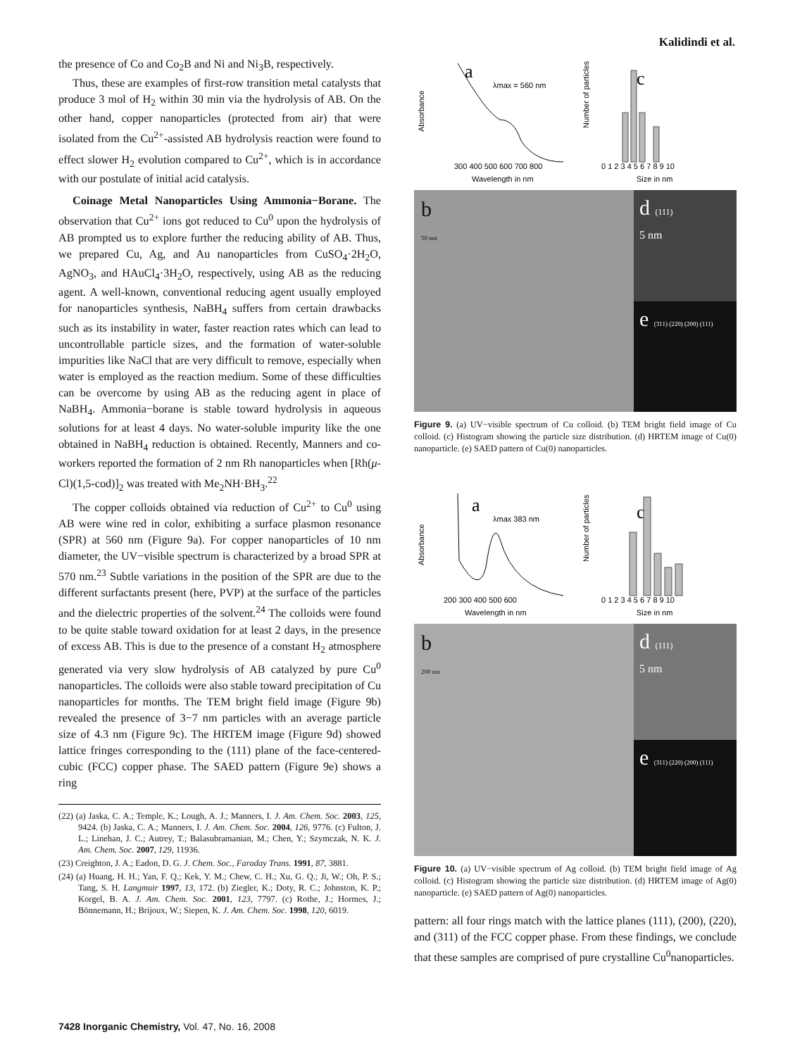Kalidindi et al.
the presence of Co and Co<sub>2</sub>B and Ni and Ni<sub>3</sub>B, respectively.
Thus, these are examples of first-row transition metal catalysts that produce 3 mol of H<sub>2</sub> within 30 min via the hydrolysis of AB. On the other hand, copper nanoparticles (protected from air) that were isolated from the Cu<sup>2+</sup>-assisted AB hydrolysis reaction were found to effect slower H<sub>2</sub> evolution compared to Cu<sup>2+</sup>, which is in accordance with our postulate of initial acid catalysis.
Coinage Metal Nanoparticles Using Ammonia−Borane. The observation that Cu<sup>2+</sup> ions got reduced to Cu<sup>0</sup> upon the hydrolysis of AB prompted us to explore further the reducing ability of AB. Thus, we prepared Cu, Ag, and Au nanoparticles from CuSO<sub>4</sub>·2H<sub>2</sub>O, AgNO<sub>3</sub>, and HAuCl<sub>4</sub>·3H<sub>2</sub>O, respectively, using AB as the reducing agent. A well-known, conventional reducing agent usually employed for nanoparticles synthesis, NaBH<sub>4</sub> suffers from certain drawbacks such as its instability in water, faster reaction rates which can lead to uncontrollable particle sizes, and the formation of water-soluble impurities like NaCl that are very difficult to remove, especially when water is employed as the reaction medium. Some of these difficulties can be overcome by using AB as the reducing agent in place of NaBH<sub>4</sub>. Ammonia−borane is stable toward hydrolysis in aqueous solutions for at least 4 days. No water-soluble impurity like the one obtained in NaBH<sub>4</sub> reduction is obtained. Recently, Manners and co-workers reported the formation of 2 nm Rh nanoparticles when [Rh(μ-Cl)(1,5-cod)]<sub>2</sub> was treated with Me<sub>2</sub>NH·BH<sub>3</sub>.<sup>22</sup>
The copper colloids obtained via reduction of Cu<sup>2+</sup> to Cu<sup>0</sup> using AB were wine red in color, exhibiting a surface plasmon resonance (SPR) at 560 nm (Figure 9a). For copper nanoparticles of 10 nm diameter, the UV−visible spectrum is characterized by a broad SPR at 570 nm.<sup>23</sup> Subtle variations in the position of the SPR are due to the different surfactants present (here, PVP) at the surface of the particles and the dielectric properties of the solvent.<sup>24</sup> The colloids were found to be quite stable toward oxidation for at least 2 days, in the presence of excess AB. This is due to the presence of a constant H<sub>2</sub> atmosphere generated via very slow hydrolysis of AB catalyzed by pure Cu<sup>0</sup> nanoparticles. The colloids were also stable toward precipitation of Cu nanoparticles for months. The TEM bright field image (Figure 9b) revealed the presence of 3−7 nm particles with an average particle size of 4.3 nm (Figure 9c). The HRTEM image (Figure 9d) showed lattice fringes corresponding to the (111) plane of the face-centered-cubic (FCC) copper phase. The SAED pattern (Figure 9e) shows a ring
(22) (a) Jaska, C. A.; Temple, K.; Lough, A. J.; Manners, I. J. Am. Chem. Soc. 2003, 125, 9424. (b) Jaska, C. A.; Manners, I. J. Am. Chem. Soc. 2004, 126, 9776. (c) Fulton, J. L.; Linehan, J. C.; Autrey, T.; Balasubramanian, M.; Chen, Y.; Szymczak, N. K. J. Am. Chem. Soc. 2007, 129, 11936.
(23) Creighton, J. A.; Eadon, D. G. J. Chem. Soc., Faraday Trans. 1991, 87, 3881.
(24) (a) Huang, H. H.; Yan, F. Q.; Kek, Y. M.; Chew, C. H.; Xu, G. Q.; Ji, W.; Oh, P. S.; Tang, S. H. Langmuir 1997, 13, 172. (b) Ziegler, K.; Doty, R. C.; Johnston, K. P.; Korgel, B. A. J. Am. Chem. Soc. 2001, 123, 7797. (c) Rothe, J.; Hormes, J.; Bönnemann, H.; Brijoux, W.; Siepen, K. J. Am. Chem. Soc. 1998, 120, 6019.
Absorbance
a
λmax = 560 nm
300 400 500 600 700 800
Wavelength in nm
Number of particles
c
0 1 2 3 4 5 6 7 8 9 10
Size in nm
b
50 nm
d (111)
5 nm
e (311) (220) (200) (111)
Figure 9. (a) UV−visible spectrum of Cu colloid. (b) TEM bright field image of Cu colloid. (c) Histogram showing the particle size distribution. (d) HRTEM image of Cu(0) nanoparticle. (e) SAED pattern of Cu(0) nanoparticles.
Absorbance
a
λmax 383 nm
200 300 400 500 600
Wavelength in nm
Number of particles
c
0 1 2 3 4 5 6 7 8 9 10
Size in nm
b
200 nm
d (111)
5 nm
e (311) (220) (200) (111)
Figure 10. (a) UV−visible spectrum of Ag colloid. (b) TEM bright field image of Ag colloid. (c) Histogram showing the particle size distribution. (d) HRTEM image of Ag(0) nanoparticle. (e) SAED pattern of Ag(0) nanoparticles.
pattern: all four rings match with the lattice planes (111), (200), (220), and (311) of the FCC copper phase. From these findings, we conclude that these samples are comprised of pure crystalline Cu<sup>0</sup>nanoparticles.
7428 Inorganic Chemistry, Vol. 47, No. 16, 2008